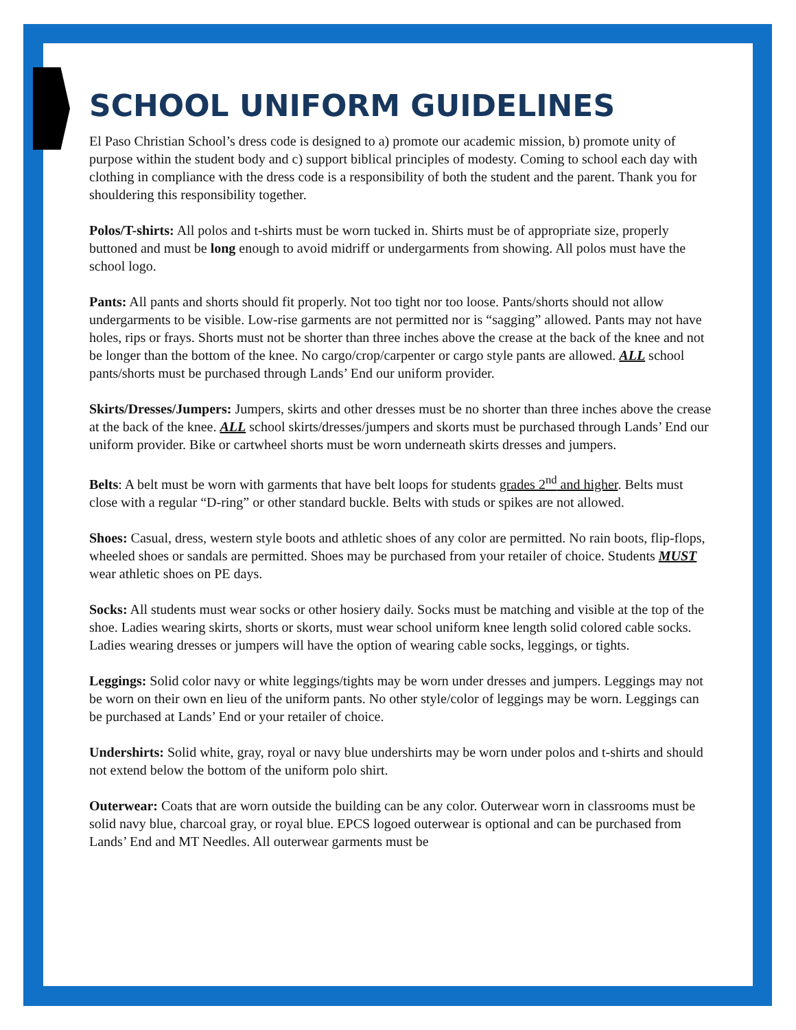SCHOOL UNIFORM GUIDELINES
El Paso Christian School’s dress code is designed to a) promote our academic mission, b) promote unity of purpose within the student body and c) support biblical principles of modesty. Coming to school each day with clothing in compliance with the dress code is a responsibility of both the student and the parent. Thank you for shouldering this responsibility together.
Polos/T-shirts: All polos and t-shirts must be worn tucked in. Shirts must be of appropriate size, properly buttoned and must be long enough to avoid midriff or undergarments from showing. All polos must have the school logo.
Pants: All pants and shorts should fit properly. Not too tight nor too loose. Pants/shorts should not allow undergarments to be visible. Low-rise garments are not permitted nor is “sagging” allowed. Pants may not have holes, rips or frays. Shorts must not be shorter than three inches above the crease at the back of the knee and not be longer than the bottom of the knee. No cargo/crop/carpenter or cargo style pants are allowed. ALL school pants/shorts must be purchased through Lands’ End our uniform provider.
Skirts/Dresses/Jumpers: Jumpers, skirts and other dresses must be no shorter than three inches above the crease at the back of the knee. ALL school skirts/dresses/jumpers and skorts must be purchased through Lands’ End our uniform provider. Bike or cartwheel shorts must be worn underneath skirts dresses and jumpers.
Belts: A belt must be worn with garments that have belt loops for students grades 2<sup>nd</sup> and higher. Belts must close with a regular “D-ring” or other standard buckle. Belts with studs or spikes are not allowed.
Shoes: Casual, dress, western style boots and athletic shoes of any color are permitted. No rain boots, flip-flops, wheeled shoes or sandals are permitted. Shoes may be purchased from your retailer of choice. Students MUST wear athletic shoes on PE days.
Socks: All students must wear socks or other hosiery daily. Socks must be matching and visible at the top of the shoe. Ladies wearing skirts, shorts or skorts, must wear school uniform knee length solid colored cable socks. Ladies wearing dresses or jumpers will have the option of wearing cable socks, leggings, or tights.
Leggings: Solid color navy or white leggings/tights may be worn under dresses and jumpers. Leggings may not be worn on their own en lieu of the uniform pants. No other style/color of leggings may be worn. Leggings can be purchased at Lands’ End or your retailer of choice.
Undershirts: Solid white, gray, royal or navy blue undershirts may be worn under polos and t-shirts and should not extend below the bottom of the uniform polo shirt.
Outerwear: Coats that are worn outside the building can be any color. Outerwear worn in classrooms must be solid navy blue, charcoal gray, or royal blue. EPCS logoed outerwear is optional and can be purchased from Lands’ End and MT Needles. All outerwear garments must be